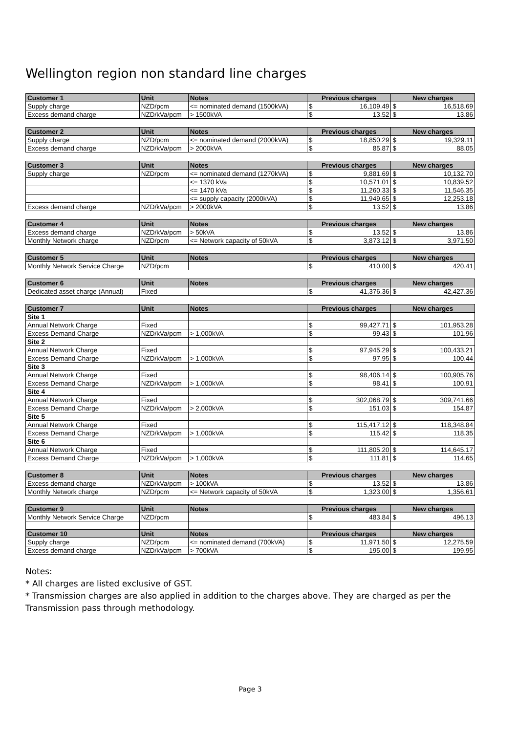Wellington region non standard line charges
| Customer 1 | Unit | Notes | Previous charges | | New charges | |
| --- | --- | --- | --- | --- | --- | --- |
| Supply charge | NZD/pcm | <= nominated demand (1500kVA) | $ | 16,109.49 | $ | 16,518.69 |
| Excess demand charge | NZD/kVa/pcm | > 1500kVA | $ | 13.52 | $ | 13.86 |
| Customer 2 | Unit | Notes | Previous charges | | New charges | |
| --- | --- | --- | --- | --- | --- | --- |
| Supply charge | NZD/pcm | <= nominated demand (2000kVA) | $ | 18,850.29 | $ | 19,329.11 |
| Excess demand charge | NZD/kVa/pcm | > 2000kVA | $ | 85.87 | $ | 88.05 |
| Customer 3 | Unit | Notes | Previous charges | | New charges | |
| --- | --- | --- | --- | --- | --- | --- |
| Supply charge | NZD/pcm | <= nominated demand (1270kVA) | $ | 9,881.69 | $ | 10,132.70 |
| | | <= 1370 kVa | $ | 10,571.01 | $ | 10,839.52 |
| | | <= 1470 kVa | $ | 11,260.33 | $ | 11,546.35 |
| | | <= supply capacity (2000kVA) | $ | 11,949.65 | $ | 12,253.18 |
| Excess demand charge | NZD/kVa/pcm | > 2000kVA | $ | 13.52 | $ | 13.86 |
| Customer 4 | Unit | Notes | Previous charges | | New charges | |
| --- | --- | --- | --- | --- | --- | --- |
| Excess demand charge | NZD/kVa/pcm | > 50kVA | $ | 13.52 | $ | 13.86 |
| Monthly Network charge | NZD/pcm | <= Network capacity of 50kVA | $ | 3,873.12 | $ | 3,971.50 |
| Customer 5 | Unit | Notes | Previous charges | | New charges | |
| --- | --- | --- | --- | --- | --- | --- |
| Monthly Network Service Charge | NZD/pcm | | $ | 410.00 | $ | 420.41 |
| Customer 6 | Unit | Notes | Previous charges | | New charges | |
| --- | --- | --- | --- | --- | --- | --- |
| Dedicated asset charge (Annual) | Fixed | | $ | 41,376.36 | $ | 42,427.36 |
| Customer 7 | Unit | Notes | Previous charges | | New charges | |
| --- | --- | --- | --- | --- | --- | --- |
| Site 1 | | | | | | |
| Annual Network Charge | Fixed | | $ | 99,427.71 | $ | 101,953.28 |
| Excess Demand Charge | NZD/kVa/pcm | > 1,000kVA | $ | 99.43 | $ | 101.96 |
| Site 2 | | | | | | |
| Annual Network Charge | Fixed | | $ | 97,945.29 | $ | 100,433.21 |
| Excess Demand Charge | NZD/kVa/pcm | > 1,000kVA | $ | 97.95 | $ | 100.44 |
| Site 3 | | | | | | |
| Annual Network Charge | Fixed | | $ | 98,406.14 | $ | 100,905.76 |
| Excess Demand Charge | NZD/kVa/pcm | > 1,000kVA | $ | 98.41 | $ | 100.91 |
| Site 4 | | | | | | |
| Annual Network Charge | Fixed | | $ | 302,068.79 | $ | 309,741.66 |
| Excess Demand Charge | NZD/kVa/pcm | > 2,000kVA | $ | 151.03 | $ | 154.87 |
| Site 5 | | | | | | |
| Annual Network Charge | Fixed | | $ | 115,417.12 | $ | 118,348.84 |
| Excess Demand Charge | NZD/kVa/pcm | > 1,000kVA | $ | 115.42 | $ | 118.35 |
| Site 6 | | | | | | |
| Annual Network Charge | Fixed | | $ | 111,805.20 | $ | 114,645.17 |
| Excess Demand Charge | NZD/kVa/pcm | > 1,000kVA | $ | 111.81 | $ | 114.65 |
| Customer 8 | Unit | Notes | Previous charges | | New charges | |
| --- | --- | --- | --- | --- | --- | --- |
| Excess demand charge | NZD/kVa/pcm | > 100kVA | $ | 13.52 | $ | 13.86 |
| Monthly Network charge | NZD/pcm | <= Network capacity of 50kVA | $ | 1,323.00 | $ | 1,356.61 |
| Customer 9 | Unit | Notes | Previous charges | | New charges | |
| --- | --- | --- | --- | --- | --- | --- |
| Monthly Network Service Charge | NZD/pcm | | $ | 483.84 | $ | 496.13 |
| Customer 10 | Unit | Notes | Previous charges | | New charges | |
| Supply charge | NZD/pcm | <= nominated demand (700kVA) | $ | 11,971.50 | $ | 12,275.59 |
| Excess demand charge | NZD/kVa/pcm | > 700kVA | $ | 195.00 | $ | 199.95 |
Notes:
* All charges are listed exclusive of GST.
* Transmission charges are also applied in addition to the charges above. They are charged as per the Transmission pass through methodology.
Page 3